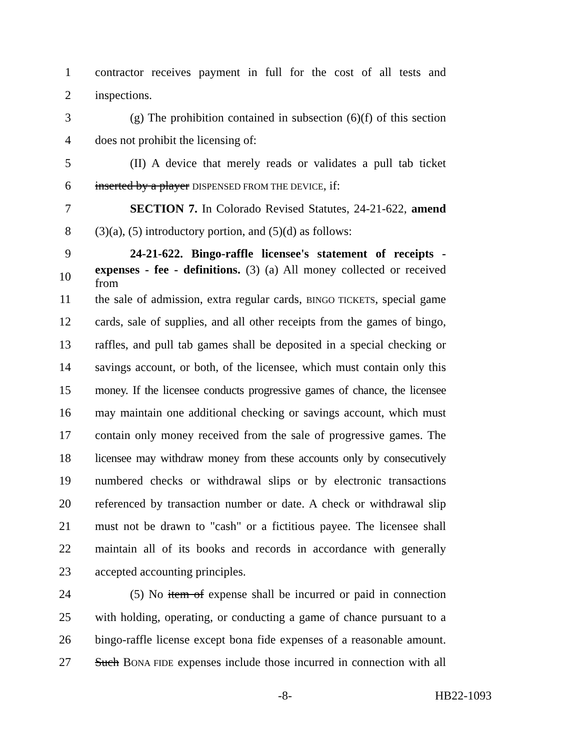1 contractor receives payment in full for the cost of all tests and
2 inspections.
3 (g) The prohibition contained in subsection (6)(f) of this section
4 does not prohibit the licensing of:
5 (II) A device that merely reads or validates a pull tab ticket
6 inserted by a player DISPENSED FROM THE DEVICE, if:
7 SECTION 7. In Colorado Revised Statutes, 24-21-622, amend
8 (3)(a), (5) introductory portion, and (5)(d) as follows:
9 24-21-622. Bingo-raffle licensee's statement of receipts -
10 expenses - fee - definitions. (3) (a) All money collected or received from
11 the sale of admission, extra regular cards, BINGO TICKETS, special game
12 cards, sale of supplies, and all other receipts from the games of bingo,
13 raffles, and pull tab games shall be deposited in a special checking or
14 savings account, or both, of the licensee, which must contain only this
15 money. If the licensee conducts progressive games of chance, the licensee
16 may maintain one additional checking or savings account, which must
17 contain only money received from the sale of progressive games. The
18 licensee may withdraw money from these accounts only by consecutively
19 numbered checks or withdrawal slips or by electronic transactions
20 referenced by transaction number or date. A check or withdrawal slip
21 must not be drawn to "cash" or a fictitious payee. The licensee shall
22 maintain all of its books and records in accordance with generally
23 accepted accounting principles.
24 (5) No item of expense shall be incurred or paid in connection
25 with holding, operating, or conducting a game of chance pursuant to a
26 bingo-raffle license except bona fide expenses of a reasonable amount.
27 Such BONA FIDE expenses include those incurred in connection with all
-8- HB22-1093